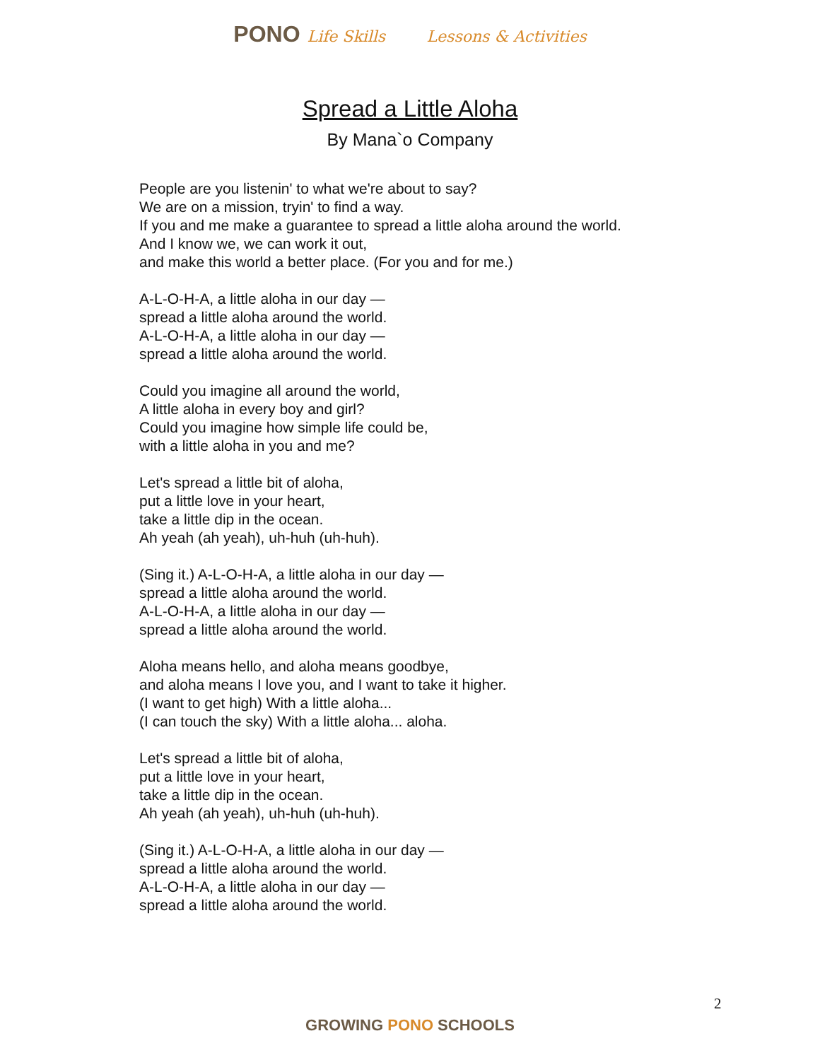PONO Life Skills Lessons & Activities
Spread a Little Aloha
By Mana`o Company
People are you listenin' to what we're about to say?
We are on a mission, tryin' to find a way.
If you and me make a guarantee to spread a little aloha around the world.
And I know we, we can work it out,
and make this world a better place. (For you and for me.)
A-L-O-H-A, a little aloha in our day —
spread a little aloha around the world.
A-L-O-H-A, a little aloha in our day —
spread a little aloha around the world.
Could you imagine all around the world,
A little aloha in every boy and girl?
Could you imagine how simple life could be,
with a little aloha in you and me?
Let's spread a little bit of aloha,
put a little love in your heart,
take a little dip in the ocean.
Ah yeah (ah yeah), uh-huh (uh-huh).
(Sing it.) A-L-O-H-A, a little aloha in our day —
spread a little aloha around the world.
A-L-O-H-A, a little aloha in our day —
spread a little aloha around the world.
Aloha means hello, and aloha means goodbye,
and aloha means I love you, and I want to take it higher.
(I want to get high) With a little aloha...
(I can touch the sky) With a little aloha... aloha.
Let's spread a little bit of aloha,
put a little love in your heart,
take a little dip in the ocean.
Ah yeah (ah yeah), uh-huh (uh-huh).
(Sing it.) A-L-O-H-A, a little aloha in our day —
spread a little aloha around the world.
A-L-O-H-A, a little aloha in our day —
spread a little aloha around the world.
2
GROWING PONO SCHOOLS